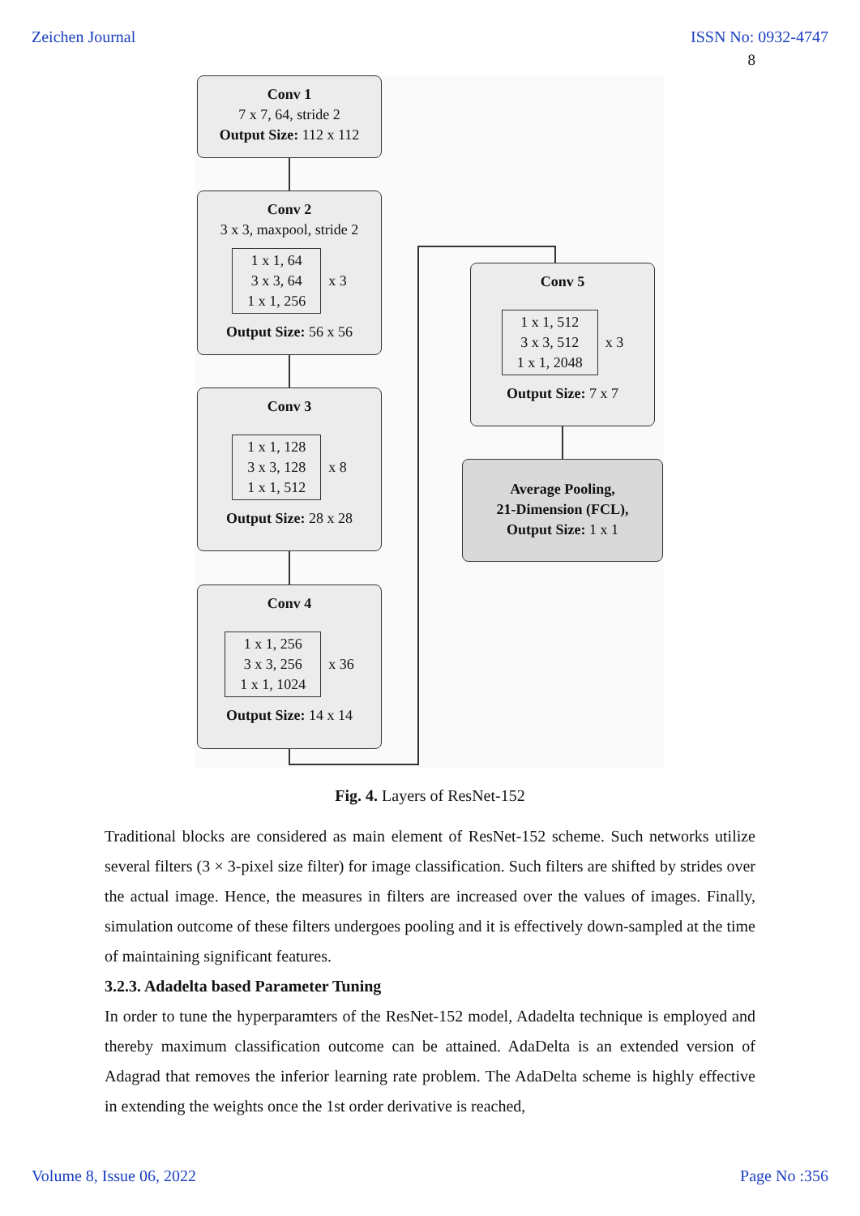Zeichen Journal ISSN No: 0932-4747
8
Conv 1
7 x 7, 64, stride 2
Output Size: 112 x 112
Conv 2
3 x 3, maxpool, stride 2
1 x 1, 64
3 x 3, 64
1 x 1, 256
x 3
Output Size: 56 x 56
Conv 3
1 x 1, 128
3 x 3, 128
1 x 1, 512
x 8
Output Size: 28 x 28
Conv 4
1 x 1, 256
3 x 3, 256
1 x 1, 1024
x 36
Output Size: 14 x 14
Conv 5
1 x 1, 512
3 x 3, 512
1 x 1, 2048
x 3
Output Size: 7 x 7
Average Pooling,
21-Dimension (FCL),
Output Size: 1 x 1
Fig. 4. Layers of ResNet-152
Traditional blocks are considered as main element of ResNet-152 scheme. Such networks utilize several filters (3 × 3-pixel size filter) for image classification. Such filters are shifted by strides over the actual image. Hence, the measures in filters are increased over the values of images. Finally, simulation outcome of these filters undergoes pooling and it is effectively down-sampled at the time of maintaining significant features.
3.2.3. Adadelta based Parameter Tuning
In order to tune the hyperparamters of the ResNet-152 model, Adadelta technique is employed and thereby maximum classification outcome can be attained. AdaDelta is an extended version of Adagrad that removes the inferior learning rate problem. The AdaDelta scheme is highly effective in extending the weights once the 1st order derivative is reached,
Volume 8, Issue 06, 2022 Page No :356